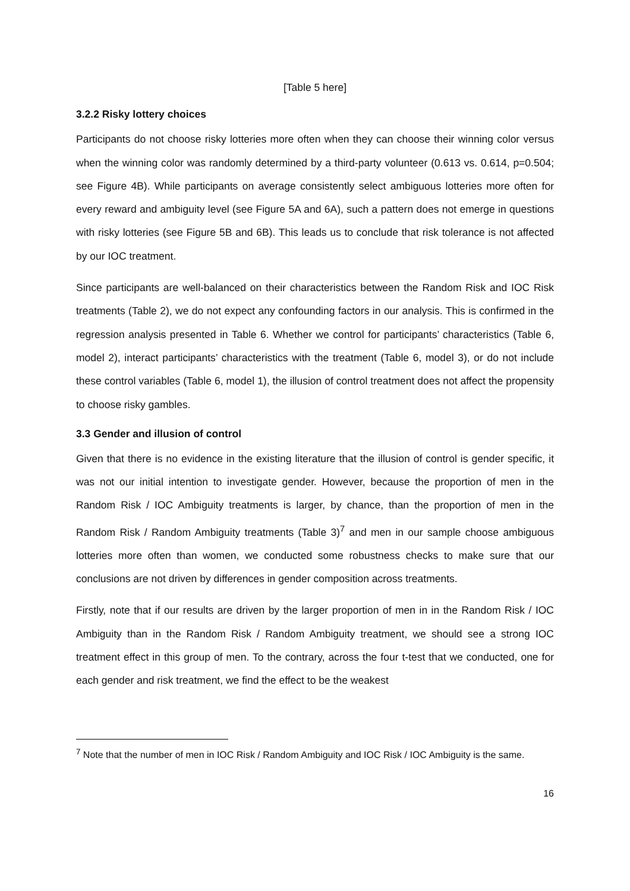[Table 5 here]
3.2.2 Risky lottery choices
Participants do not choose risky lotteries more often when they can choose their winning color versus when the winning color was randomly determined by a third-party volunteer (0.613 vs. 0.614, p=0.504; see Figure 4B). While participants on average consistently select ambiguous lotteries more often for every reward and ambiguity level (see Figure 5A and 6A), such a pattern does not emerge in questions with risky lotteries (see Figure 5B and 6B). This leads us to conclude that risk tolerance is not affected by our IOC treatment.
Since participants are well-balanced on their characteristics between the Random Risk and IOC Risk treatments (Table 2), we do not expect any confounding factors in our analysis. This is confirmed in the regression analysis presented in Table 6. Whether we control for participants’ characteristics (Table 6, model 2), interact participants’ characteristics with the treatment (Table 6, model 3), or do not include these control variables (Table 6, model 1), the illusion of control treatment does not affect the propensity to choose risky gambles.
3.3 Gender and illusion of control
Given that there is no evidence in the existing literature that the illusion of control is gender specific, it was not our initial intention to investigate gender. However, because the proportion of men in the Random Risk / IOC Ambiguity treatments is larger, by chance, than the proportion of men in the Random Risk / Random Ambiguity treatments (Table 3)<sup>7</sup> and men in our sample choose ambiguous lotteries more often than women, we conducted some robustness checks to make sure that our conclusions are not driven by differences in gender composition across treatments.
Firstly, note that if our results are driven by the larger proportion of men in in the Random Risk / IOC Ambiguity than in the Random Risk / Random Ambiguity treatment, we should see a strong IOC treatment effect in this group of men. To the contrary, across the four t-test that we conducted, one for each gender and risk treatment, we find the effect to be the weakest
<sup>7</sup> Note that the number of men in IOC Risk / Random Ambiguity and IOC Risk / IOC Ambiguity is the same.
16